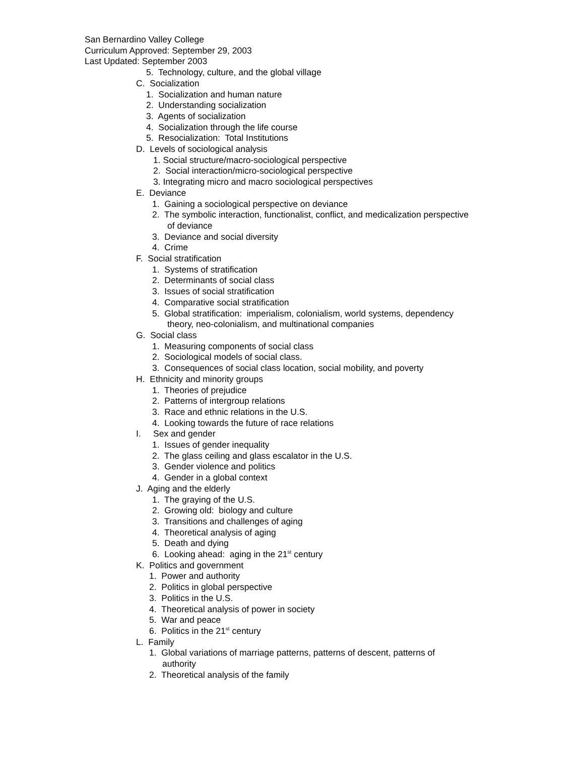San Bernardino Valley College
Curriculum Approved: September 29, 2003
Last Updated: September 2003
5. Technology, culture, and the global village
C. Socialization
1. Socialization and human nature
2. Understanding socialization
3. Agents of socialization
4. Socialization through the life course
5. Resocialization: Total Institutions
D. Levels of sociological analysis
1. Social structure/macro-sociological perspective
2. Social interaction/micro-sociological perspective
3. Integrating micro and macro sociological perspectives
E. Deviance
1. Gaining a sociological perspective on deviance
2. The symbolic interaction, functionalist, conflict, and medicalization perspective
of deviance
3. Deviance and social diversity
4. Crime
F. Social stratification
1. Systems of stratification
2. Determinants of social class
3. Issues of social stratification
4. Comparative social stratification
5. Global stratification: imperialism, colonialism, world systems, dependency
theory, neo-colonialism, and multinational companies
G. Social class
1. Measuring components of social class
2. Sociological models of social class.
3. Consequences of social class location, social mobility, and poverty
H. Ethnicity and minority groups
1. Theories of prejudice
2. Patterns of intergroup relations
3. Race and ethnic relations in the U.S.
4. Looking towards the future of race relations
I. Sex and gender
1. Issues of gender inequality
2. The glass ceiling and glass escalator in the U.S.
3. Gender violence and politics
4. Gender in a global context
J. Aging and the elderly
1. The graying of the U.S.
2. Growing old: biology and culture
3. Transitions and challenges of aging
4. Theoretical analysis of aging
5. Death and dying
6. Looking ahead: aging in the 21<sup>st</sup> century
K. Politics and government
1. Power and authority
2. Politics in global perspective
3. Politics in the U.S.
4. Theoretical analysis of power in society
5. War and peace
6. Politics in the 21<sup>st</sup> century
L. Family
1. Global variations of marriage patterns, patterns of descent, patterns of
authority
2. Theoretical analysis of the family